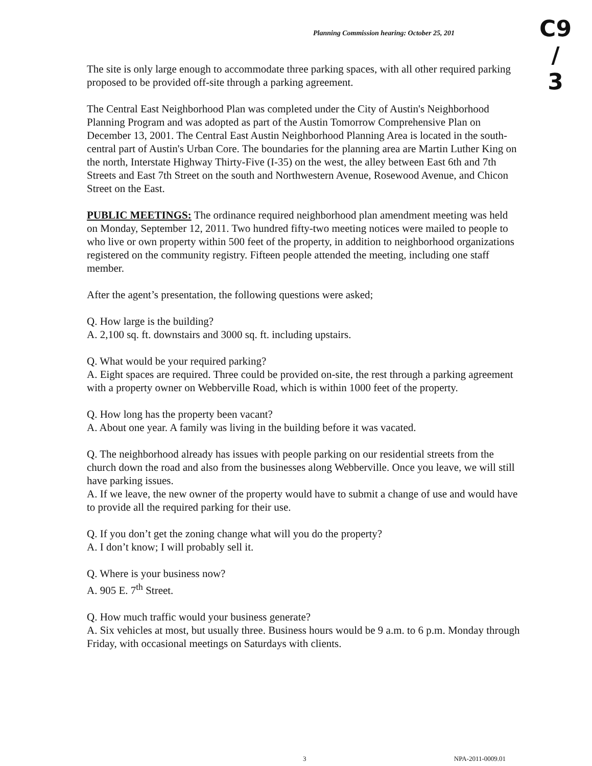Planning Commission hearing: October 25, 201
C9
/
3
The site is only large enough to accommodate three parking spaces, with all other required parking proposed to be provided off-site through a parking agreement.
The Central East Neighborhood Plan was completed under the City of Austin's Neighborhood Planning Program and was adopted as part of the Austin Tomorrow Comprehensive Plan on December 13, 2001. The Central East Austin Neighborhood Planning Area is located in the south-central part of Austin's Urban Core. The boundaries for the planning area are Martin Luther King on the north, Interstate Highway Thirty-Five (I-35) on the west, the alley between East 6th and 7th Streets and East 7th Street on the south and Northwestern Avenue, Rosewood Avenue, and Chicon Street on the East.
PUBLIC MEETINGS: The ordinance required neighborhood plan amendment meeting was held on Monday, September 12, 2011. Two hundred fifty-two meeting notices were mailed to people to who live or own property within 500 feet of the property, in addition to neighborhood organizations registered on the community registry. Fifteen people attended the meeting, including one staff member.
After the agent’s presentation, the following questions were asked;
Q. How large is the building?
A. 2,100 sq. ft. downstairs and 3000 sq. ft. including upstairs.
Q. What would be your required parking?
A. Eight spaces are required. Three could be provided on-site, the rest through a parking agreement with a property owner on Webberville Road, which is within 1000 feet of the property.
Q. How long has the property been vacant?
A. About one year. A family was living in the building before it was vacated.
Q. The neighborhood already has issues with people parking on our residential streets from the church down the road and also from the businesses along Webberville. Once you leave, we will still have parking issues.
A. If we leave, the new owner of the property would have to submit a change of use and would have to provide all the required parking for their use.
Q. If you don’t get the zoning change what will you do the property?
A. I don’t know; I will probably sell it.
Q. Where is your business now?
A. 905 E. 7<sup>th</sup> Street.
Q. How much traffic would your business generate?
A. Six vehicles at most, but usually three. Business hours would be 9 a.m. to 6 p.m. Monday through Friday, with occasional meetings on Saturdays with clients.
3 NPA-2011-0009.01